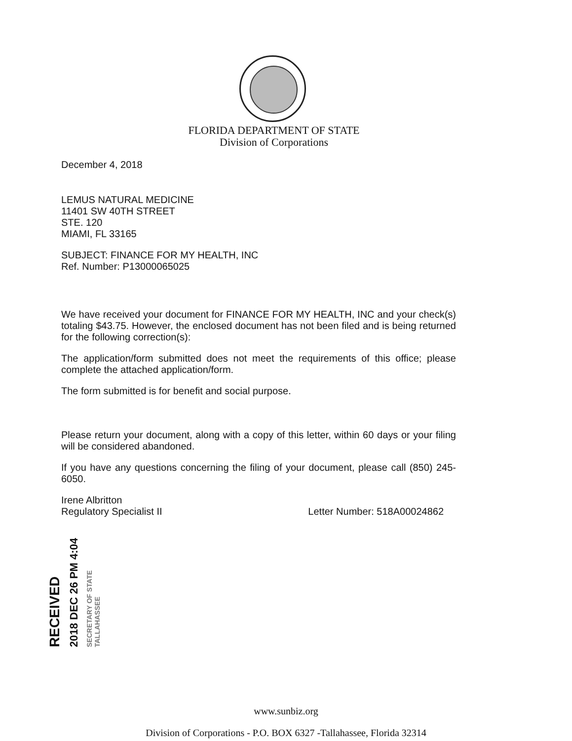FLORIDA DEPARTMENT OF STATE
Division of Corporations
December 4, 2018
LEMUS NATURAL MEDICINE
11401 SW 40TH STREET
STE. 120
MIAMI, FL 33165
SUBJECT: FINANCE FOR MY HEALTH, INC
Ref. Number: P13000065025
We have received your document for FINANCE FOR MY HEALTH, INC and your check(s) totaling $43.75. However, the enclosed document has not been filed and is being returned for the following correction(s):
The application/form submitted does not meet the requirements of this office; please complete the attached application/form.
The form submitted is for benefit and social purpose.
Please return your document, along with a copy of this letter, within 60 days or your filing will be considered abandoned.
If you have any questions concerning the filing of your document, please call (850) 245-6050.
Irene Albritton
Regulatory Specialist II Letter Number: 518A00024862
RECEIVED
2018 DEC 26 PM 4:04
SECRETARY OF STATE TALLAHASSEE
www.sunbiz.org
Division of Corporations - P.O. BOX 6327 -Tallahassee, Florida 32314